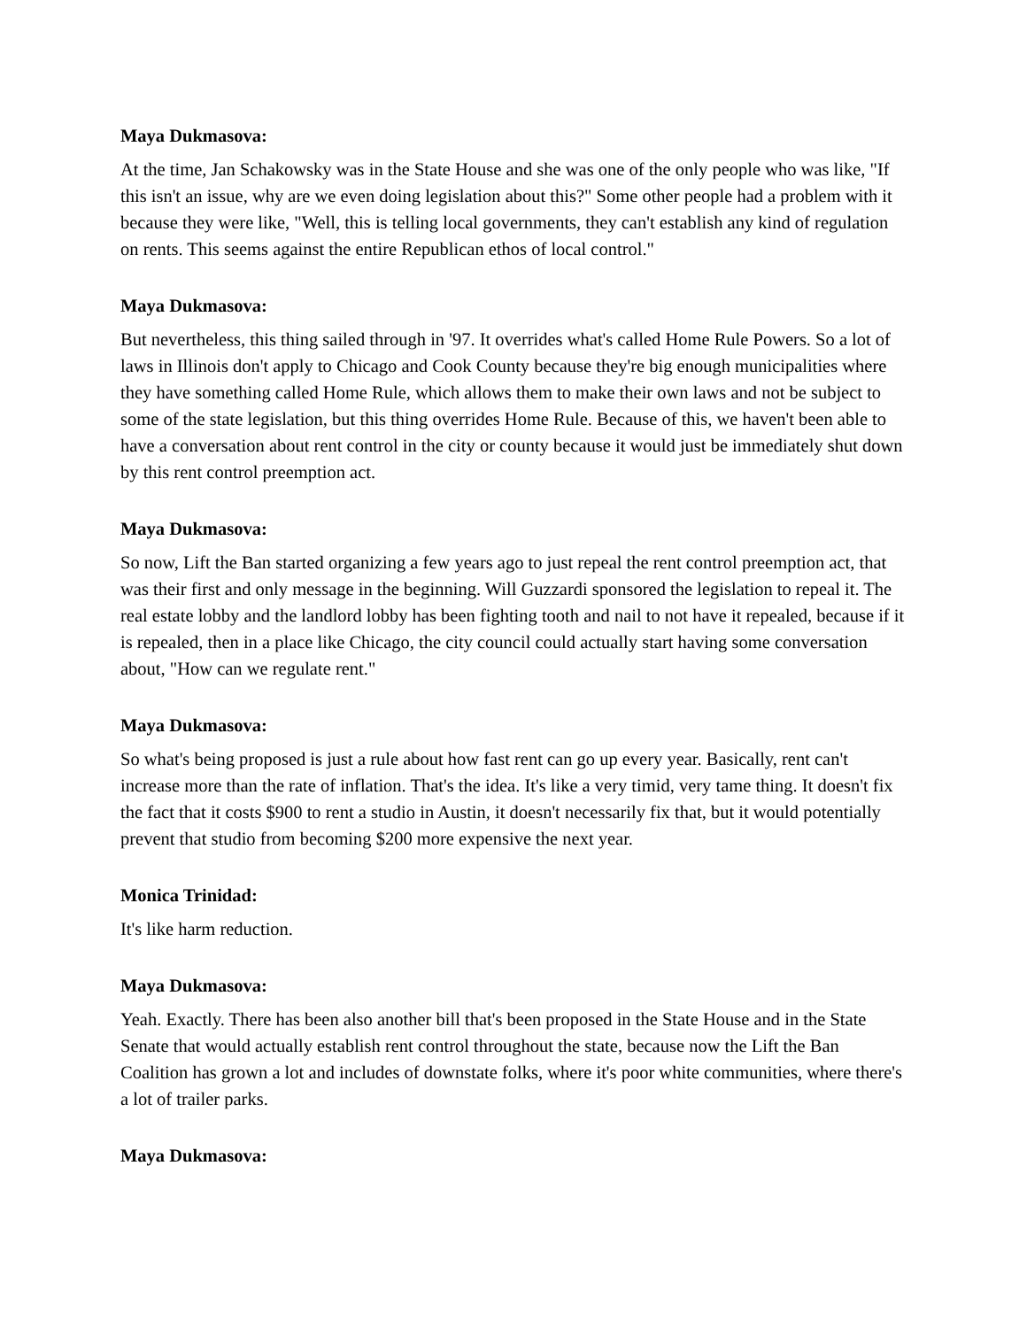Maya Dukmasova:
At the time, Jan Schakowsky was in the State House and she was one of the only people who was like, "If this isn't an issue, why are we even doing legislation about this?" Some other people had a problem with it because they were like, "Well, this is telling local governments, they can't establish any kind of regulation on rents. This seems against the entire Republican ethos of local control."
Maya Dukmasova:
But nevertheless, this thing sailed through in '97. It overrides what's called Home Rule Powers. So a lot of laws in Illinois don't apply to Chicago and Cook County because they're big enough municipalities where they have something called Home Rule, which allows them to make their own laws and not be subject to some of the state legislation, but this thing overrides Home Rule. Because of this, we haven't been able to have a conversation about rent control in the city or county because it would just be immediately shut down by this rent control preemption act.
Maya Dukmasova:
So now, Lift the Ban started organizing a few years ago to just repeal the rent control preemption act, that was their first and only message in the beginning. Will Guzzardi sponsored the legislation to repeal it. The real estate lobby and the landlord lobby has been fighting tooth and nail to not have it repealed, because if it is repealed, then in a place like Chicago, the city council could actually start having some conversation about, "How can we regulate rent."
Maya Dukmasova:
So what's being proposed is just a rule about how fast rent can go up every year. Basically, rent can't increase more than the rate of inflation. That's the idea. It's like a very timid, very tame thing. It doesn't fix the fact that it costs $900 to rent a studio in Austin, it doesn't necessarily fix that, but it would potentially prevent that studio from becoming $200 more expensive the next year.
Monica Trinidad:
It's like harm reduction.
Maya Dukmasova:
Yeah. Exactly. There has been also another bill that's been proposed in the State House and in the State Senate that would actually establish rent control throughout the state, because now the Lift the Ban Coalition has grown a lot and includes of downstate folks, where it's poor white communities, where there's a lot of trailer parks.
Maya Dukmasova: